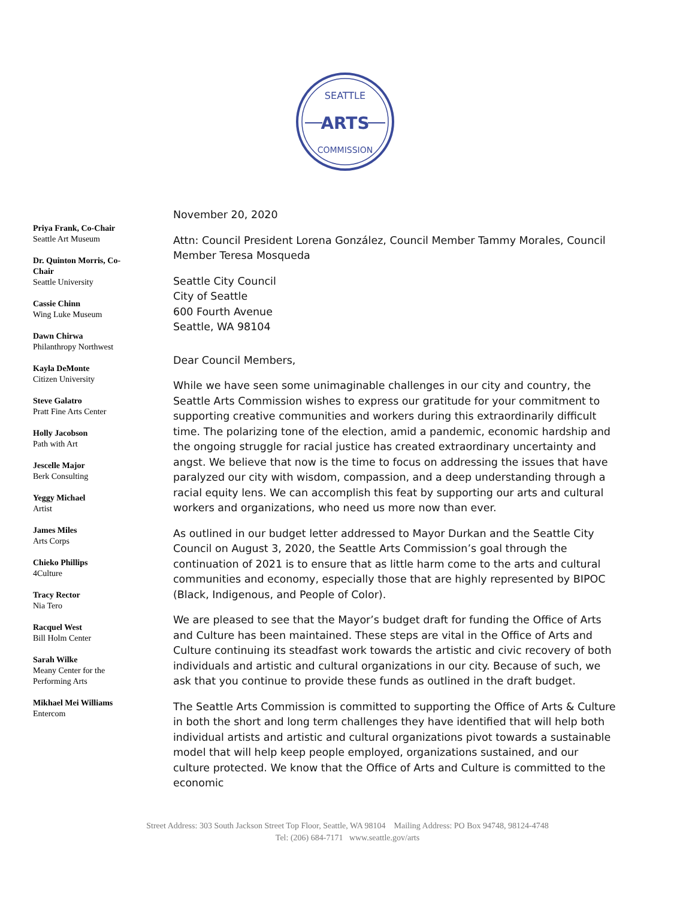SEATTLE
ARTS
COMMISSION
Priya Frank, Co-Chair
Seattle Art Museum
Dr. Quinton Morris, Co-Chair
Seattle University
Cassie Chinn
Wing Luke Museum
Dawn Chirwa
Philanthropy Northwest
Kayla DeMonte
Citizen University
Steve Galatro
Pratt Fine Arts Center
Holly Jacobson
Path with Art
Jescelle Major
Berk Consulting
Yeggy Michael
Artist
James Miles
Arts Corps
Chieko Phillips
4Culture
Tracy Rector
Nia Tero
Racquel West
Bill Holm Center
Sarah Wilke
Meany Center for the Performing Arts
Mikhael Mei Williams
Entercom
November 20, 2020
Attn: Council President Lorena González, Council Member Tammy Morales, Council Member Teresa Mosqueda
Seattle City Council
City of Seattle
600 Fourth Avenue
Seattle, WA 98104
Dear Council Members,
While we have seen some unimaginable challenges in our city and country, the Seattle Arts Commission wishes to express our gratitude for your commitment to supporting creative communities and workers during this extraordinarily difficult time. The polarizing tone of the election, amid a pandemic, economic hardship and the ongoing struggle for racial justice has created extraordinary uncertainty and angst. We believe that now is the time to focus on addressing the issues that have paralyzed our city with wisdom, compassion, and a deep understanding through a racial equity lens. We can accomplish this feat by supporting our arts and cultural workers and organizations, who need us more now than ever.
As outlined in our budget letter addressed to Mayor Durkan and the Seattle City Council on August 3, 2020, the Seattle Arts Commission’s goal through the continuation of 2021 is to ensure that as little harm come to the arts and cultural communities and economy, especially those that are highly represented by BIPOC (Black, Indigenous, and People of Color).
We are pleased to see that the Mayor’s budget draft for funding the Office of Arts and Culture has been maintained. These steps are vital in the Office of Arts and Culture continuing its steadfast work towards the artistic and civic recovery of both individuals and artistic and cultural organizations in our city. Because of such, we ask that you continue to provide these funds as outlined in the draft budget.
The Seattle Arts Commission is committed to supporting the Office of Arts & Culture in both the short and long term challenges they have identified that will help both individual artists and artistic and cultural organizations pivot towards a sustainable model that will help keep people employed, organizations sustained, and our culture protected. We know that the Office of Arts and Culture is committed to the economic
Street Address: 303 South Jackson Street Top Floor, Seattle, WA 98104 Mailing Address: PO Box 94748, 98124-4748
Tel: (206) 684-7171 www.seattle.gov/arts